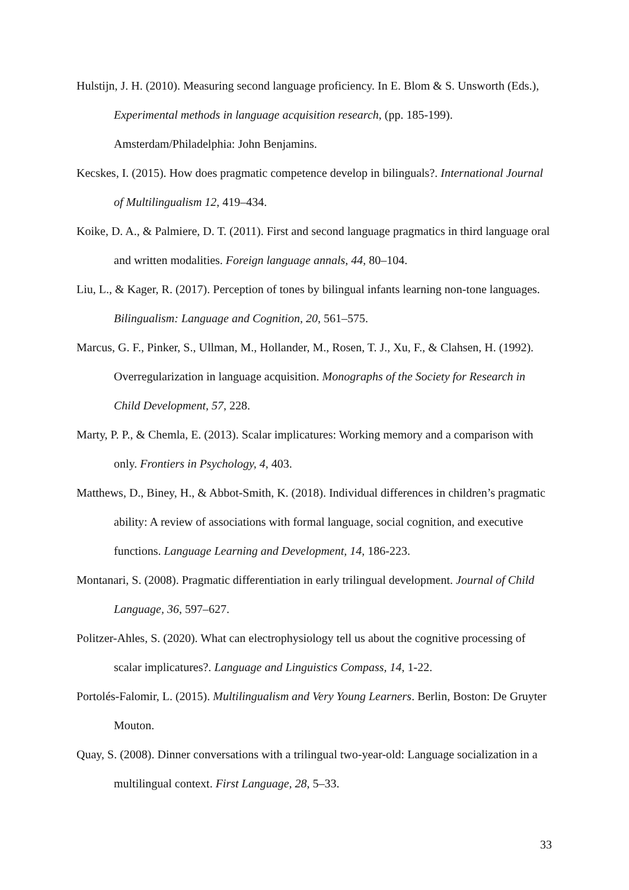Hulstijn, J. H. (2010). Measuring second language proficiency. In E. Blom & S. Unsworth (Eds.), Experimental methods in language acquisition research, (pp. 185-199). Amsterdam/Philadelphia: John Benjamins.
Kecskes, I. (2015). How does pragmatic competence develop in bilinguals?. International Journal of Multilingualism 12, 419–434.
Koike, D. A., & Palmiere, D. T. (2011). First and second language pragmatics in third language oral and written modalities. Foreign language annals, 44, 80–104.
Liu, L., & Kager, R. (2017). Perception of tones by bilingual infants learning non-tone languages. Bilingualism: Language and Cognition, 20, 561–575.
Marcus, G. F., Pinker, S., Ullman, M., Hollander, M., Rosen, T. J., Xu, F., & Clahsen, H. (1992). Overregularization in language acquisition. Monographs of the Society for Research in Child Development, 57, 228.
Marty, P. P., & Chemla, E. (2013). Scalar implicatures: Working memory and a comparison with only. Frontiers in Psychology, 4, 403.
Matthews, D., Biney, H., & Abbot-Smith, K. (2018). Individual differences in children’s pragmatic ability: A review of associations with formal language, social cognition, and executive functions. Language Learning and Development, 14, 186-223.
Montanari, S. (2008). Pragmatic differentiation in early trilingual development. Journal of Child Language, 36, 597–627.
Politzer-Ahles, S. (2020). What can electrophysiology tell us about the cognitive processing of scalar implicatures?. Language and Linguistics Compass, 14, 1-22.
Portolés-Falomir, L. (2015). Multilingualism and Very Young Learners. Berlin, Boston: De Gruyter Mouton.
Quay, S. (2008). Dinner conversations with a trilingual two-year-old: Language socialization in a multilingual context. First Language, 28, 5–33.
33